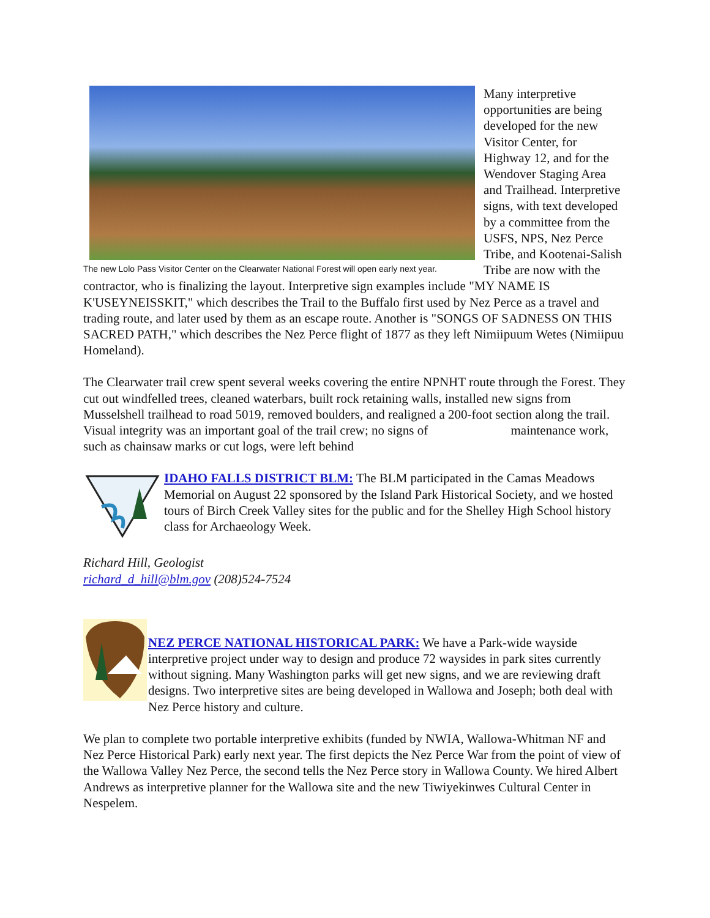The new Lolo Pass Visitor Center on the Clearwater National Forest will open early next year.
Many interpretive opportunities are being developed for the new Visitor Center, for Highway 12, and for the Wendover Staging Area and Trailhead. Interpretive signs, with text developed by a committee from the USFS, NPS, Nez Perce Tribe, and Kootenai-Salish Tribe are now with the contractor, who is finalizing the layout. Interpretive sign examples include "MY NAME IS K'USEYNEISSKIT," which describes the Trail to the Buffalo first used by Nez Perce as a travel and trading route, and later used by them as an escape route. Another is "SONGS OF SADNESS ON THIS SACRED PATH," which describes the Nez Perce flight of 1877 as they left Nimiipuum Wetes (Nimiipuu Homeland).
The Clearwater trail crew spent several weeks covering the entire NPNHT route through the Forest. They cut out windfelled trees, cleaned waterbars, built rock retaining walls, installed new signs from Musselshell trailhead to road 5019, removed boulders, and realigned a 200-foot section along the trail. Visual integrity was an important goal of the trail crew; no signs of maintenance work, such as chainsaw marks or cut logs, were left behind
IDAHO FALLS DISTRICT BLM: The BLM participated in the Camas Meadows Memorial on August 22 sponsored by the Island Park Historical Society, and we hosted tours of Birch Creek Valley sites for the public and for the Shelley High School history class for Archaeology Week.
Richard Hill, Geologist
richard_d_hill@blm.gov (208)524-7524
NEZ PERCE NATIONAL HISTORICAL PARK: We have a Park-wide wayside interpretive project under way to design and produce 72 waysides in park sites currently without signing. Many Washington parks will get new signs, and we are reviewing draft designs. Two interpretive sites are being developed in Wallowa and Joseph; both deal with Nez Perce history and culture.
We plan to complete two portable interpretive exhibits (funded by NWIA, Wallowa-Whitman NF and Nez Perce Historical Park) early next year. The first depicts the Nez Perce War from the point of view of the Wallowa Valley Nez Perce, the second tells the Nez Perce story in Wallowa County. We hired Albert Andrews as interpretive planner for the Wallowa site and the new Tiwiyekinwes Cultural Center in Nespelem.